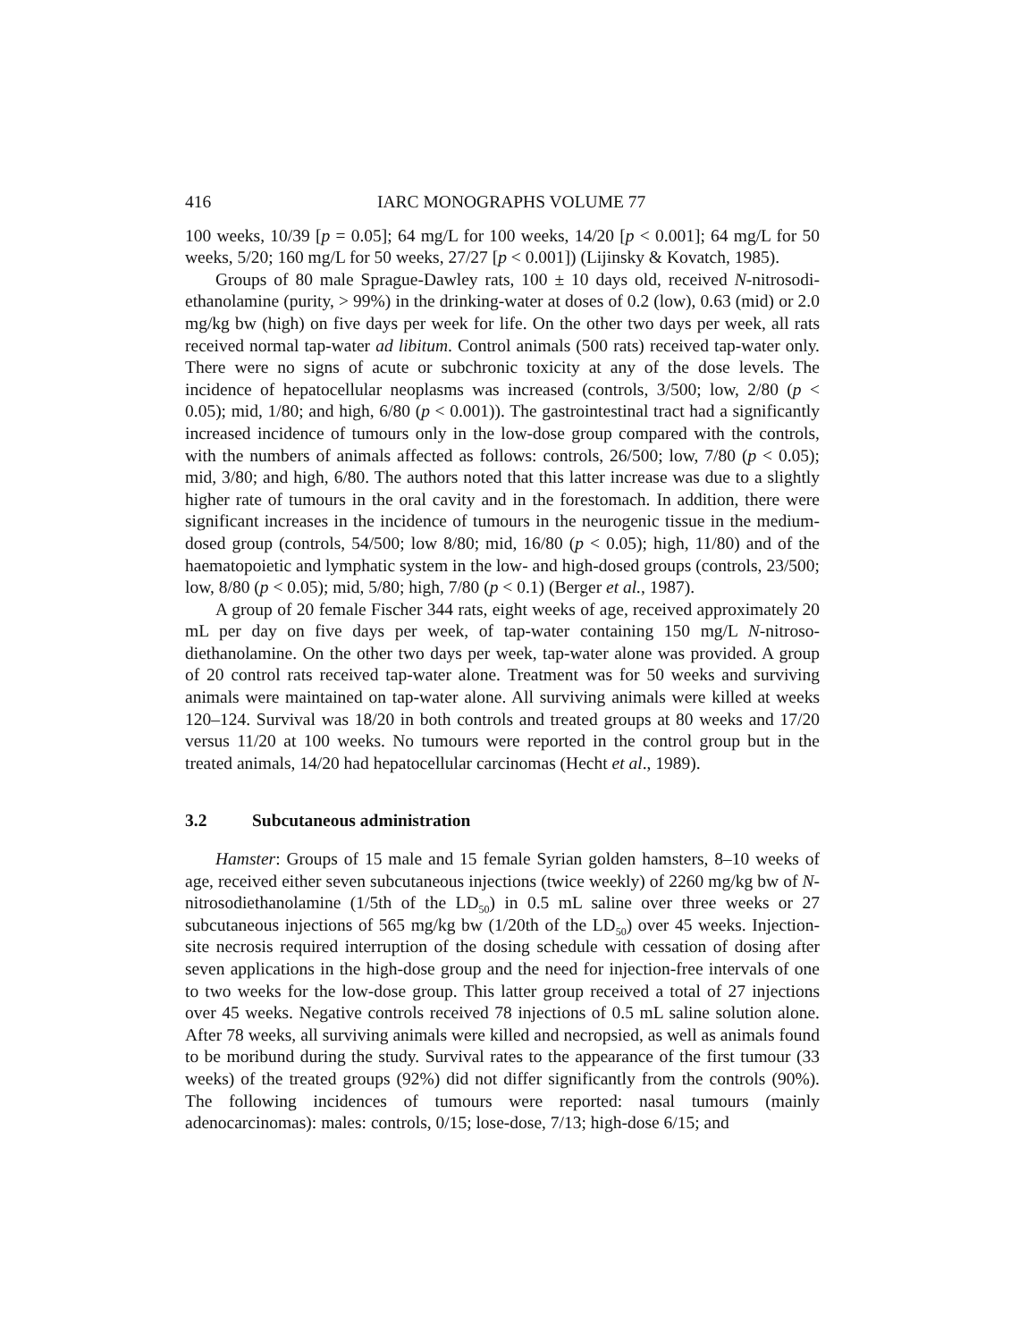416 IARC MONOGRAPHS VOLUME 77
100 weeks, 10/39 [p = 0.05]; 64 mg/L for 100 weeks, 14/20 [p < 0.001]; 64 mg/L for 50 weeks, 5/20; 160 mg/L for 50 weeks, 27/27 [p < 0.001]) (Lijinsky & Kovatch, 1985).
Groups of 80 male Sprague-Dawley rats, 100 ± 10 days old, received N-nitrosodi­ethanolamine (purity, > 99%) in the drinking-water at doses of 0.2 (low), 0.63 (mid) or 2.0 mg/kg bw (high) on five days per week for life. On the other two days per week, all rats received normal tap-water ad libitum. Control animals (500 rats) received tap-water only. There were no signs of acute or subchronic toxicity at any of the dose levels. The incidence of hepatocellular neoplasms was increased (controls, 3/500; low, 2/80 (p < 0.05); mid, 1/80; and high, 6/80 (p < 0.001)). The gastrointestinal tract had a significantly increased incidence of tumours only in the low-dose group compared with the controls, with the numbers of animals affected as follows: controls, 26/500; low, 7/80 (p < 0.05); mid, 3/80; and high, 6/80. The authors noted that this latter increase was due to a slightly higher rate of tumours in the oral cavity and in the forestomach. In addition, there were significant increases in the incidence of tumours in the neurogenic tissue in the medium-dosed group (controls, 54/500; low 8/80; mid, 16/80 (p < 0.05); high, 11/80) and of the haematopoietic and lymphatic system in the low- and high-dosed groups (controls, 23/500; low, 8/80 (p < 0.05); mid, 5/80; high, 7/80 (p < 0.1) (Berger et al., 1987).
A group of 20 female Fischer 344 rats, eight weeks of age, received approximately 20 mL per day on five days per week, of tap-water containing 150 mg/L N-nitroso­diethanolamine. On the other two days per week, tap-water alone was provided. A group of 20 control rats received tap-water alone. Treatment was for 50 weeks and surviving animals were maintained on tap-water alone. All surviving animals were killed at weeks 120–124. Survival was 18/20 in both controls and treated groups at 80 weeks and 17/20 versus 11/20 at 100 weeks. No tumours were reported in the control group but in the treated animals, 14/20 had hepatocellular carcinomas (Hecht et al., 1989).
3.2 Subcutaneous administration
Hamster: Groups of 15 male and 15 female Syrian golden hamsters, 8–10 weeks of age, received either seven subcutaneous injections (twice weekly) of 2260 mg/kg bw of N-nitrosodiethanolamine (1/5th of the LD<sub>50</sub>) in 0.5 mL saline over three weeks or 27 subcutaneous injections of 565 mg/kg bw (1/20th of the LD<sub>50</sub>) over 45 weeks. Injection-site necrosis required interruption of the dosing schedule with cessation of dosing after seven applications in the high-dose group and the need for injection-free intervals of one to two weeks for the low-dose group. This latter group received a total of 27 injections over 45 weeks. Negative controls received 78 injections of 0.5 mL saline solution alone. After 78 weeks, all surviving animals were killed and necropsied, as well as animals found to be moribund during the study. Survival rates to the appearance of the first tumour (33 weeks) of the treated groups (92%) did not differ significantly from the controls (90%). The following incidences of tumours were reported: nasal tumours (mainly adenocarcinomas): males: controls, 0/15; lose-dose, 7/13; high-dose 6/15; and